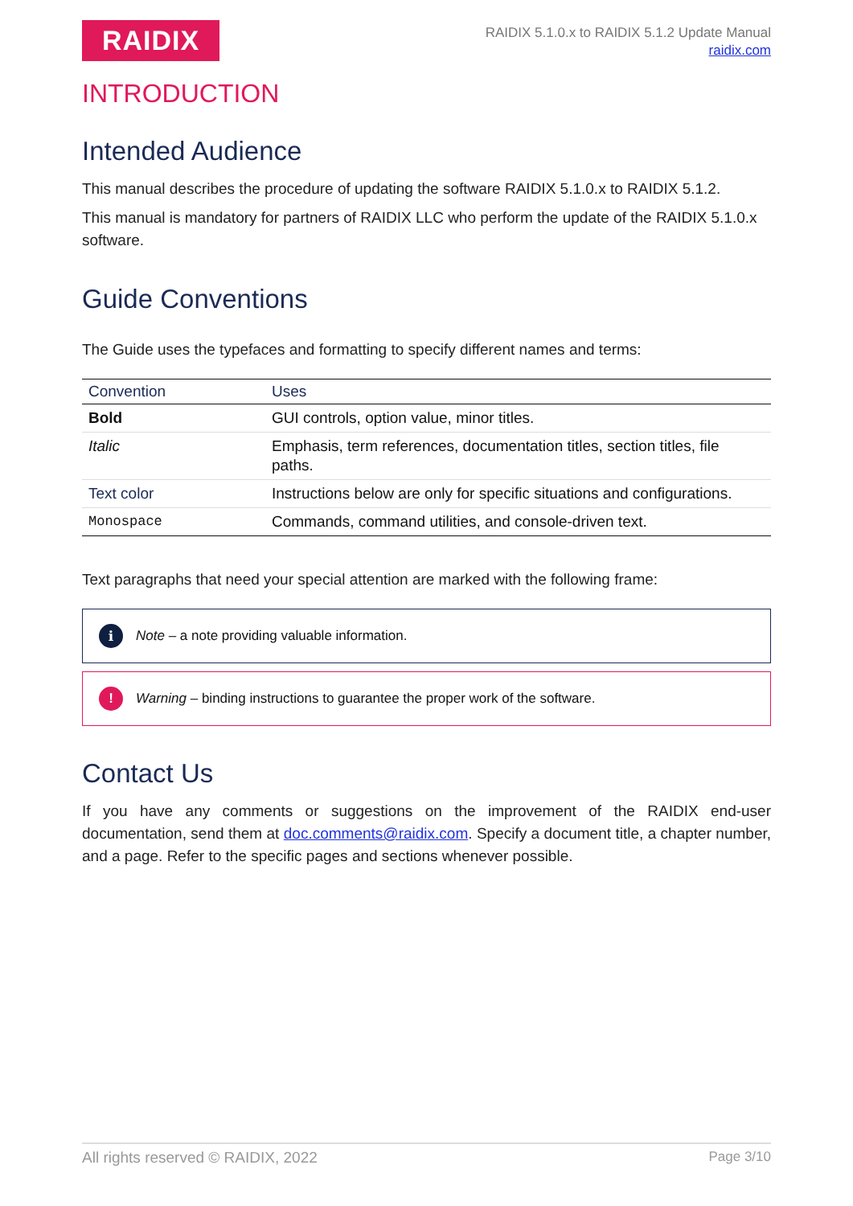RAIDIX
RAIDIX 5.1.0.x to RAIDIX 5.1.2 Update Manual
raidix.com
INTRODUCTION
Intended Audience
This manual describes the procedure of updating the software RAIDIX 5.1.0.x to RAIDIX 5.1.2.
This manual is mandatory for partners of RAIDIX LLC who perform the update of the RAIDIX 5.1.0.x software.
Guide Conventions
The Guide uses the typefaces and formatting to specify different names and terms:
| Convention | Uses |
| --- | --- |
| Bold | GUI controls, option value, minor titles. |
| Italic | Emphasis, term references, documentation titles, section titles, file paths. |
| Text color | Instructions below are only for specific situations and configurations. |
| Monospace | Commands, command utilities, and console-driven text. |
Text paragraphs that need your special attention are marked with the following frame:
i
Note – a note providing valuable information.
!
Warning – binding instructions to guarantee the proper work of the software.
Contact Us
If you have any comments or suggestions on the improvement of the RAIDIX end-user documentation, send them at doc.comments@raidix.com. Specify a document title, a chapter number, and a page. Refer to the specific pages and sections whenever possible.
All rights reserved © RAIDIX, 2022 Page 3/10